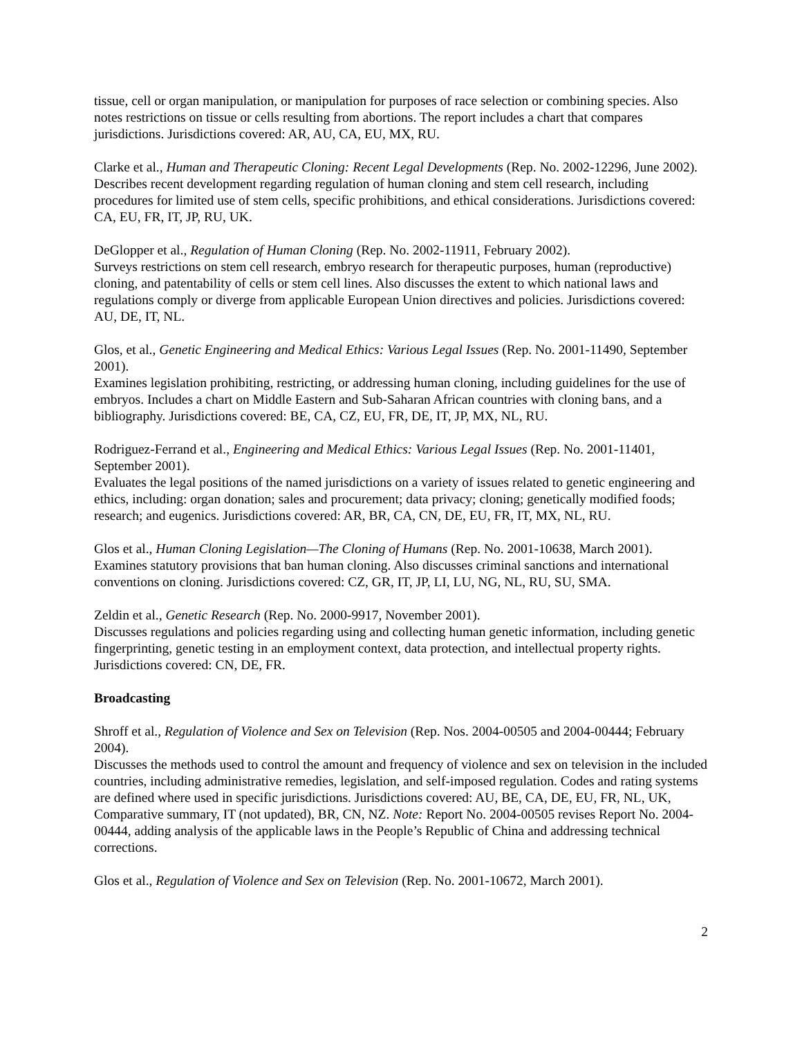tissue, cell or organ manipulation, or manipulation for purposes of race selection or combining species. Also notes restrictions on tissue or cells resulting from abortions. The report includes a chart that compares jurisdictions. Jurisdictions covered: AR, AU, CA, EU, MX, RU.
Clarke et al., Human and Therapeutic Cloning: Recent Legal Developments (Rep. No. 2002-12296, June 2002).
Describes recent development regarding regulation of human cloning and stem cell research, including procedures for limited use of stem cells, specific prohibitions, and ethical considerations. Jurisdictions covered: CA, EU, FR, IT, JP, RU, UK.
DeGlopper et al., Regulation of Human Cloning (Rep. No. 2002-11911, February 2002).
Surveys restrictions on stem cell research, embryo research for therapeutic purposes, human (reproductive) cloning, and patentability of cells or stem cell lines. Also discusses the extent to which national laws and regulations comply or diverge from applicable European Union directives and policies. Jurisdictions covered: AU, DE, IT, NL.
Glos, et al., Genetic Engineering and Medical Ethics: Various Legal Issues (Rep. No. 2001-11490, September 2001).
Examines legislation prohibiting, restricting, or addressing human cloning, including guidelines for the use of embryos. Includes a chart on Middle Eastern and Sub-Saharan African countries with cloning bans, and a bibliography. Jurisdictions covered: BE, CA, CZ, EU, FR, DE, IT, JP, MX, NL, RU.
Rodriguez-Ferrand et al., Engineering and Medical Ethics: Various Legal Issues (Rep. No. 2001-11401, September 2001).
Evaluates the legal positions of the named jurisdictions on a variety of issues related to genetic engineering and ethics, including: organ donation; sales and procurement; data privacy; cloning; genetically modified foods; research; and eugenics. Jurisdictions covered: AR, BR, CA, CN, DE, EU, FR, IT, MX, NL, RU.
Glos et al., Human Cloning Legislation—The Cloning of Humans (Rep. No. 2001-10638, March 2001).
Examines statutory provisions that ban human cloning. Also discusses criminal sanctions and international conventions on cloning. Jurisdictions covered: CZ, GR, IT, JP, LI, LU, NG, NL, RU, SU, SMA.
Zeldin et al., Genetic Research (Rep. No. 2000-9917, November 2001).
Discusses regulations and policies regarding using and collecting human genetic information, including genetic fingerprinting, genetic testing in an employment context, data protection, and intellectual property rights. Jurisdictions covered: CN, DE, FR.
Broadcasting
Shroff et al., Regulation of Violence and Sex on Television (Rep. Nos. 2004-00505 and 2004-00444; February 2004).
Discusses the methods used to control the amount and frequency of violence and sex on television in the included countries, including administrative remedies, legislation, and self-imposed regulation. Codes and rating systems are defined where used in specific jurisdictions. Jurisdictions covered: AU, BE, CA, DE, EU, FR, NL, UK, Comparative summary, IT (not updated), BR, CN, NZ. Note: Report No. 2004-00505 revises Report No. 2004-00444, adding analysis of the applicable laws in the People’s Republic of China and addressing technical corrections.
Glos et al., Regulation of Violence and Sex on Television (Rep. No. 2001-10672, March 2001).
2